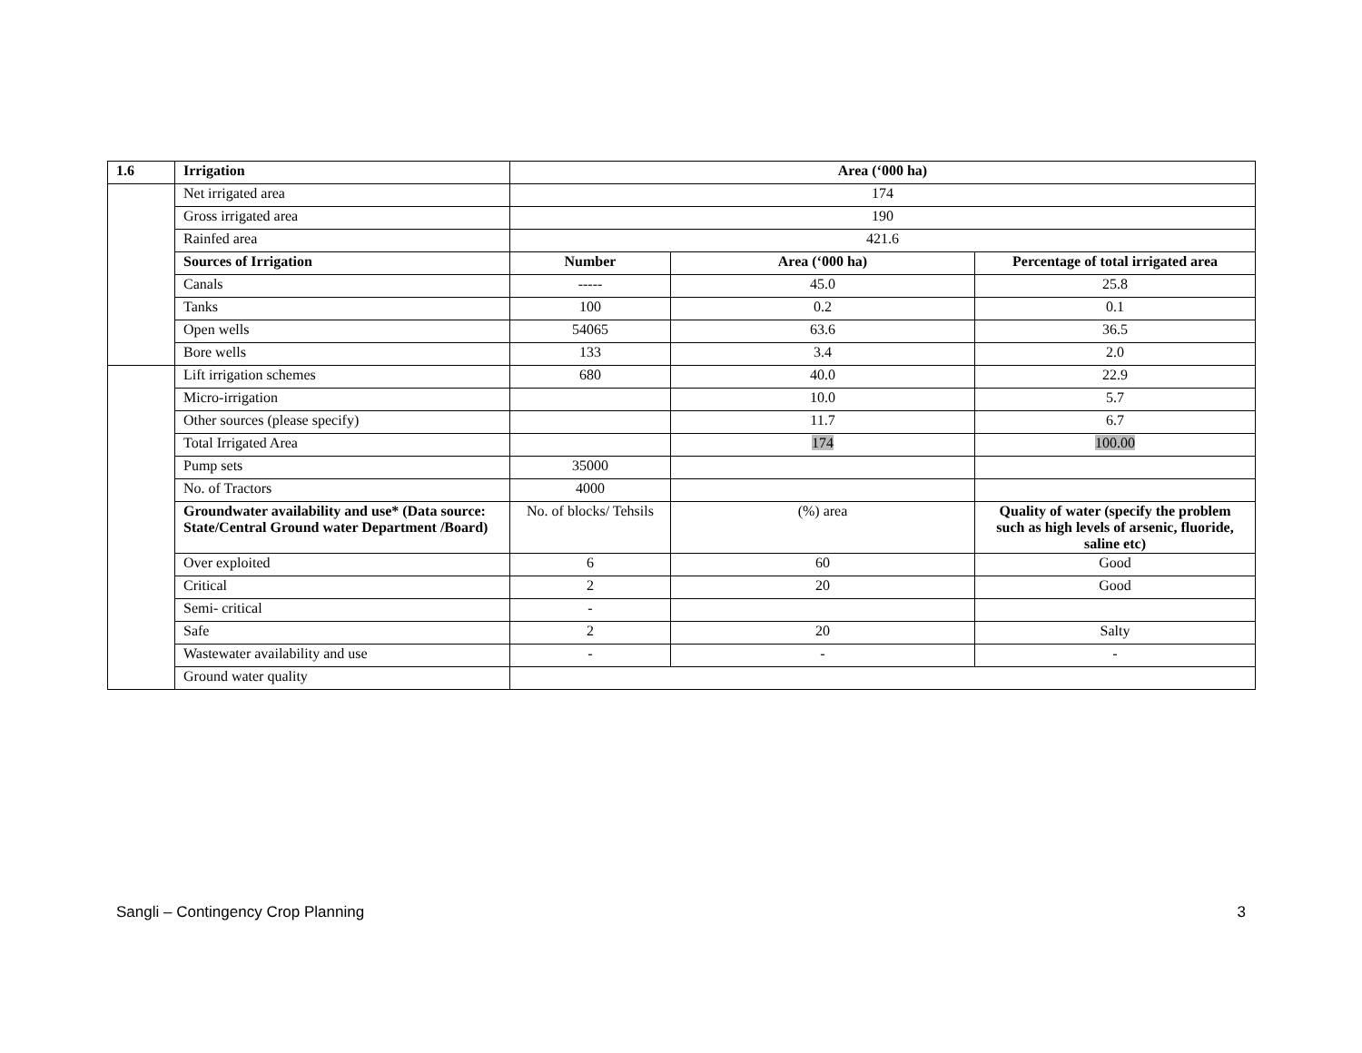| 1.6 | Irrigation | Area (‘000 ha) | | |
| --- | --- | --- | --- | --- |
| | Net irrigated area | 174 | | |
| | Gross irrigated area | 190 | | |
| | Rainfed area | 421.6 | | |
| | Sources of Irrigation | Number | Area (‘000 ha) | Percentage of total irrigated area |
| | Canals | ----- | 45.0 | 25.8 |
| | Tanks | 100 | 0.2 | 0.1 |
| | Open wells | 54065 | 63.6 | 36.5 |
| | Bore wells | 133 | 3.4 | 2.0 |
| | Lift irrigation schemes | 680 | 40.0 | 22.9 |
| | Micro-irrigation | | 10.0 | 5.7 |
| | Other sources (please specify) | | 11.7 | 6.7 |
| | Total Irrigated Area | | 174 | 100.00 |
| | Pump sets | 35000 | | |
| | No. of Tractors | 4000 | | |
| | Groundwater availability and use* (Data source: State/Central Ground water Department /Board) | No. of blocks/ Tehsils | (%) area | Quality of water (specify the problem such as high levels of arsenic, fluoride, saline etc) |
| | Over exploited | 6 | 60 | Good |
| | Critical | 2 | 20 | Good |
| | Semi- critical | - | | |
| | Safe | 2 | 20 | Salty |
| | Wastewater availability and use | - | - | - |
| | Ground water quality | | | |
Sangli – Contingency Crop Planning 3